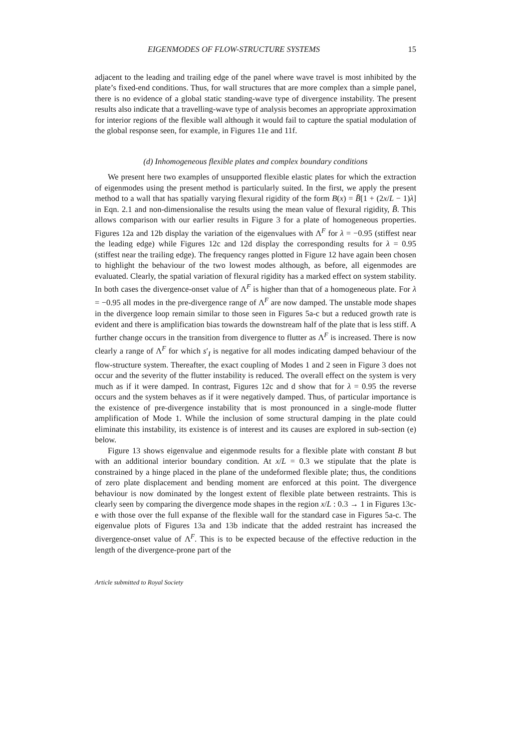EIGENMODES OF FLOW-STRUCTURE SYSTEMS 15
adjacent to the leading and trailing edge of the panel where wave travel is most inhibited by the plate’s fixed-end conditions. Thus, for wall structures that are more complex than a simple panel, there is no evidence of a global static standing-wave type of divergence instability. The present results also indicate that a travelling-wave type of analysis becomes an appropriate approximation for interior regions of the flexible wall although it would fail to capture the spatial modulation of the global response seen, for example, in Figures 11e and 11f.
(d) Inhomogeneous flexible plates and complex boundary conditions
We present here two examples of unsupported flexible elastic plates for which the extraction of eigenmodes using the present method is particularly suited. In the first, we apply the present method to a wall that has spatially varying flexural rigidity of the form B(x) = B̄[1 + (2x/L − 1)λ] in Eqn. 2.1 and non-dimensionalise the results using the mean value of flexural rigidity, B̄. This allows comparison with our earlier results in Figure 3 for a plate of homogeneous properties. Figures 12a and 12b display the variation of the eigenvalues with Λ<sup>F</sup> for λ = −0.95 (stiffest near the leading edge) while Figures 12c and 12d display the corresponding results for λ = 0.95 (stiffest near the trailing edge). The frequency ranges plotted in Figure 12 have again been chosen to highlight the behaviour of the two lowest modes although, as before, all eigenmodes are evaluated. Clearly, the spatial variation of flexural rigidity has a marked effect on system stability. In both cases the divergence-onset value of Λ<sup>F</sup> is higher than that of a homogeneous plate. For λ = −0.95 all modes in the pre-divergence range of Λ<sup>F</sup> are now damped. The unstable mode shapes in the divergence loop remain similar to those seen in Figures 5a-c but a reduced growth rate is evident and there is amplification bias towards the downstream half of the plate that is less stiff. A further change occurs in the transition from divergence to flutter as Λ<sup>F</sup> is increased. There is now clearly a range of Λ<sup>F</sup> for which s′<sub>I</sub> is negative for all modes indicating damped behaviour of the flow-structure system. Thereafter, the exact coupling of Modes 1 and 2 seen in Figure 3 does not occur and the severity of the flutter instability is reduced. The overall effect on the system is very much as if it were damped. In contrast, Figures 12c and d show that for λ = 0.95 the reverse occurs and the system behaves as if it were negatively damped. Thus, of particular importance is the existence of pre-divergence instability that is most pronounced in a single-mode flutter amplification of Mode 1. While the inclusion of some structural damping in the plate could eliminate this instability, its existence is of interest and its causes are explored in sub-section (e) below.
Figure 13 shows eigenvalue and eigenmode results for a flexible plate with constant B but with an additional interior boundary condition. At x/L = 0.3 we stipulate that the plate is constrained by a hinge placed in the plane of the undeformed flexible plate; thus, the conditions of zero plate displacement and bending moment are enforced at this point. The divergence behaviour is now dominated by the longest extent of flexible plate between restraints. This is clearly seen by comparing the divergence mode shapes in the region x/L : 0.3 → 1 in Figures 13c-e with those over the full expanse of the flexible wall for the standard case in Figures 5a-c. The eigenvalue plots of Figures 13a and 13b indicate that the added restraint has increased the divergence-onset value of Λ<sup>F</sup>. This is to be expected because of the effective reduction in the length of the divergence-prone part of the
Article submitted to Royal Society